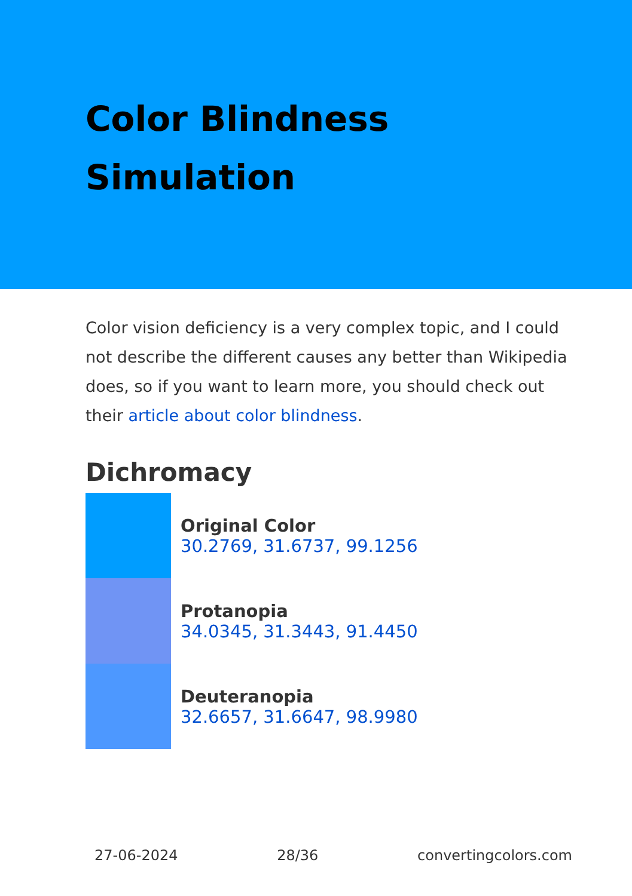Color Blindness
Simulation
Color vision deficiency is a very complex topic, and I could not describe the different causes any better than Wikipedia does, so if you want to learn more, you should check out their article about color blindness.
Dichromacy
Original Color
30.2769, 31.6737, 99.1256
Protanopia
34.0345, 31.3443, 91.4450
Deuteranopia
32.6657, 31.6647, 98.9980
27-06-2024 28/36 convertingcolors.com